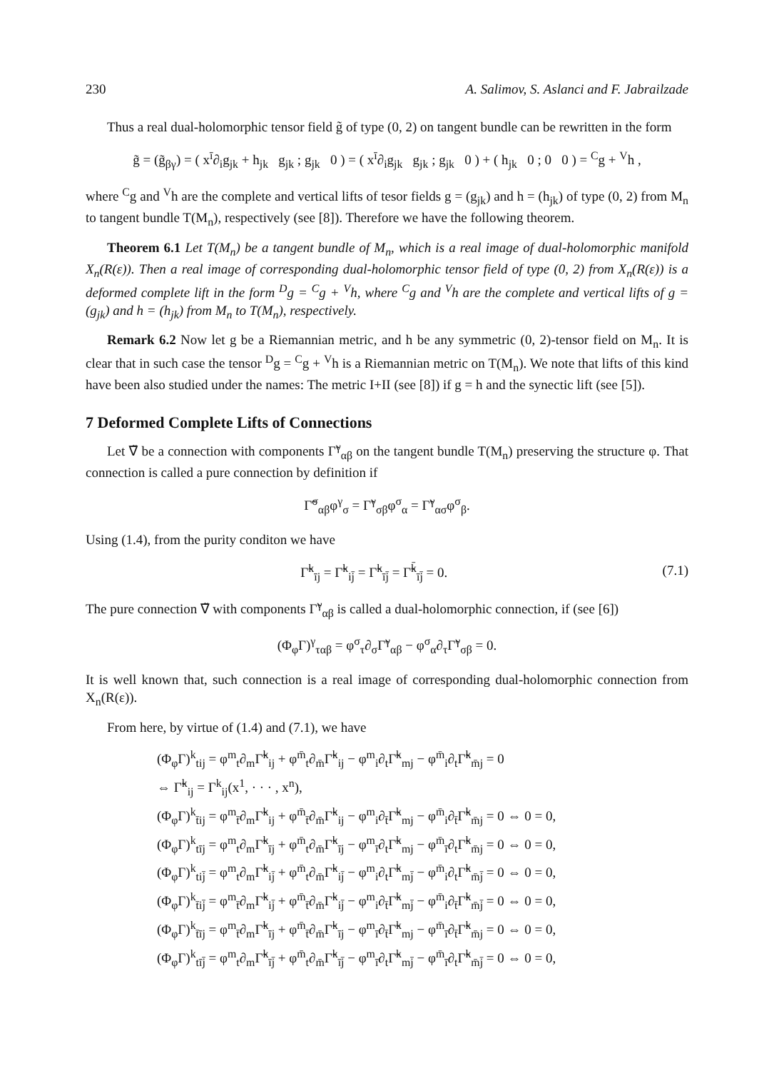230 A. Salimov, S. Aslanci and F. Jabrailzade
Thus a real dual-holomorphic tensor field g̃ of type (0, 2) on tangent bundle can be rewritten in the form
g̃ = (g̃<sub>βγ</sub>) = ( x<sup>ī</sup>∂<sub>i</sub>g<sub>jk</sub> + h<sub>jk</sub> g<sub>jk</sub> ; g<sub>jk</sub> 0 ) = ( x<sup>ī</sup>∂<sub>i</sub>g<sub>jk</sub> g<sub>jk</sub> ; g<sub>jk</sub> 0 ) + ( h<sub>jk</sub> 0 ; 0 0 ) = <sup>C</sup>g + <sup>V</sup>h ,
where <sup>C</sup>g and <sup>V</sup>h are the complete and vertical lifts of tesor fields g = (g<sub>jk</sub>) and h = (h<sub>jk</sub>) of type (0, 2) from M<sub>n</sub> to tangent bundle T(M<sub>n</sub>), respectively (see [8]). Therefore we have the following theorem.
Theorem 6.1 Let T(M<sub>n</sub>) be a tangent bundle of M<sub>n</sub>, which is a real image of dual-holomorphic manifold X<sub>n</sub>(R(ε)). Then a real image of corresponding dual-holomorphic tensor field of type (0, 2) from X<sub>n</sub>(R(ε)) is a deformed complete lift in the form <sup>D</sup>g = <sup>C</sup>g + <sup>V</sup>h, where <sup>C</sup>g and <sup>V</sup>h are the complete and vertical lifts of g = (g<sub>jk</sub>) and h = (h<sub>jk</sub>) from M<sub>n</sub> to T(M<sub>n</sub>), respectively.
Remark 6.2 Now let g be a Riemannian metric, and h be any symmetric (0, 2)-tensor field on M<sub>n</sub>. It is clear that in such case the tensor <sup>D</sup>g = <sup>C</sup>g + <sup>V</sup>h is a Riemannian metric on T(M<sub>n</sub>). We note that lifts of this kind have been also studied under the names: The metric I+II (see [8]) if g = h and the synectic lift (see [5]).
7 Deformed Complete Lifts of Connections
Let ∇̃ be a connection with components Γ̃<sup>γ</sup><sub>αβ</sub> on the tangent bundle T(M<sub>n</sub>) preserving the structure φ. That connection is called a pure connection by definition if
Γ̃<sup>σ</sup><sub>αβ</sub>φ<sup>γ</sup><sub>σ</sub> = Γ̃<sup>γ</sup><sub>σβ</sub>φ<sup>σ</sup><sub>α</sub> = Γ̃<sup>γ</sup><sub>ασ</sub>φ<sup>σ</sup><sub>β</sub>.
Using (1.4), from the purity conditon we have
Γ̃<sup>k</sup><sub>īj</sub> = Γ̃<sup>k</sup><sub>ij̄</sub> = Γ̃<sup>k</sup><sub>īj̄</sub> = Γ̃<sup>k̄</sup><sub>īj̄</sub> = 0. (7.1)
The pure connection ∇̃ with components Γ̃<sup>γ</sup><sub>αβ</sub> is called a dual-holomorphic connection, if (see [6])
(Φ<sub>φ</sub>Γ)<sup>γ</sup><sub>ταβ</sub> = φ<sup>σ</sup><sub>τ</sub>∂<sub>σ</sub>Γ̃<sup>γ</sup><sub>αβ</sub> − φ<sup>σ</sup><sub>α</sub>∂<sub>τ</sub>Γ̃<sup>γ</sup><sub>σβ</sub> = 0.
It is well known that, such connection is a real image of corresponding dual-holomorphic connection from X<sub>n</sub>(R(ε)).
From here, by virtue of (1.4) and (7.1), we have
(Φ<sub>φ</sub>Γ)<sup>k</sup><sub>tij</sub> = φ<sup>m</sup><sub>t</sub>∂<sub>m</sub>Γ̃<sup>k</sup><sub>ij</sub> + φ<sup>m̄</sup><sub>t</sub>∂<sub>m̄</sub>Γ̃<sup>k</sup><sub>ij</sub> − φ<sup>m</sup><sub>i</sub>∂<sub>t</sub>Γ̃<sup>k</sup><sub>mj</sub> − φ<sup>m̄</sup><sub>i</sub>∂<sub>t</sub>Γ̃<sup>k</sup><sub>m̄j</sub> = 0
⇔ Γ̃<sup>k</sup><sub>ij</sub> = Γ<sup>k</sup><sub>ij</sub>(x<sup>1</sup>, · · · , x<sup>n</sup>),
(Φ<sub>φ</sub>Γ)<sup>k</sup><sub>t̄ij</sub> = φ<sup>m</sup><sub>t̄</sub>∂<sub>m</sub>Γ̃<sup>k</sup><sub>ij</sub> + φ<sup>m̄</sup><sub>t̄</sub>∂<sub>m̄</sub>Γ̃<sup>k</sup><sub>ij</sub> − φ<sup>m</sup><sub>i</sub>∂<sub>t̄</sub>Γ̃<sup>k</sup><sub>mj</sub> − φ<sup>m̄</sup><sub>i</sub>∂<sub>t̄</sub>Γ̃<sup>k</sup><sub>m̄j</sub> = 0 ⇔ 0 = 0,
(Φ<sub>φ</sub>Γ)<sup>k</sup><sub>tīj</sub> = φ<sup>m</sup><sub>t</sub>∂<sub>m</sub>Γ̃<sup>k</sup><sub>īj</sub> + φ<sup>m̄</sup><sub>t</sub>∂<sub>m̄</sub>Γ̃<sup>k</sup><sub>īj</sub> − φ<sup>m</sup><sub>ī</sub>∂<sub>t</sub>Γ̃<sup>k</sup><sub>mj</sub> − φ<sup>m̄</sup><sub>ī</sub>∂<sub>t</sub>Γ̃<sup>k</sup><sub>m̄j</sub> = 0 ⇔ 0 = 0,
(Φ<sub>φ</sub>Γ)<sup>k</sup><sub>tij̄</sub> = φ<sup>m</sup><sub>t</sub>∂<sub>m</sub>Γ̃<sup>k</sup><sub>ij̄</sub> + φ<sup>m̄</sup><sub>t</sub>∂<sub>m̄</sub>Γ̃<sup>k</sup><sub>ij̄</sub> − φ<sup>m</sup><sub>i</sub>∂<sub>t</sub>Γ̃<sup>k</sup><sub>mj̄</sub> − φ<sup>m̄</sup><sub>i</sub>∂<sub>t</sub>Γ̃<sup>k</sup><sub>m̄j̄</sub> = 0 ⇔ 0 = 0,
(Φ<sub>φ</sub>Γ)<sup>k</sup><sub>t̄ij̄</sub> = φ<sup>m</sup><sub>t̄</sub>∂<sub>m</sub>Γ̃<sup>k</sup><sub>ij̄</sub> + φ<sup>m̄</sup><sub>t̄</sub>∂<sub>m̄</sub>Γ̃<sup>k</sup><sub>ij̄</sub> − φ<sup>m</sup><sub>i</sub>∂<sub>t̄</sub>Γ̃<sup>k</sup><sub>mj̄</sub> − φ<sup>m̄</sup><sub>i</sub>∂<sub>t̄</sub>Γ̃<sup>k</sup><sub>m̄j̄</sub> = 0 ⇔ 0 = 0,
(Φ<sub>φ</sub>Γ)<sup>k</sup><sub>t̄īj</sub> = φ<sup>m</sup><sub>t̄</sub>∂<sub>m</sub>Γ̃<sup>k</sup><sub>īj</sub> + φ<sup>m̄</sup><sub>t̄</sub>∂<sub>m̄</sub>Γ̃<sup>k</sup><sub>īj</sub> − φ<sup>m</sup><sub>ī</sub>∂<sub>t̄</sub>Γ̃<sup>k</sup><sub>mj</sub> − φ<sup>m̄</sup><sub>ī</sub>∂<sub>t̄</sub>Γ̃<sup>k</sup><sub>m̄j</sub> = 0 ⇔ 0 = 0,
(Φ<sub>φ</sub>Γ)<sup>k</sup><sub>tīj̄</sub> = φ<sup>m</sup><sub>t</sub>∂<sub>m</sub>Γ̃<sup>k</sup><sub>īj̄</sub> + φ<sup>m̄</sup><sub>t</sub>∂<sub>m̄</sub>Γ̃<sup>k</sup><sub>īj̄</sub> − φ<sup>m</sup><sub>ī</sub>∂<sub>t</sub>Γ̃<sup>k</sup><sub>mj̄</sub> − φ<sup>m̄</sup><sub>ī</sub>∂<sub>t</sub>Γ̃<sup>k</sup><sub>m̄j̄</sub> = 0 ⇔ 0 = 0,